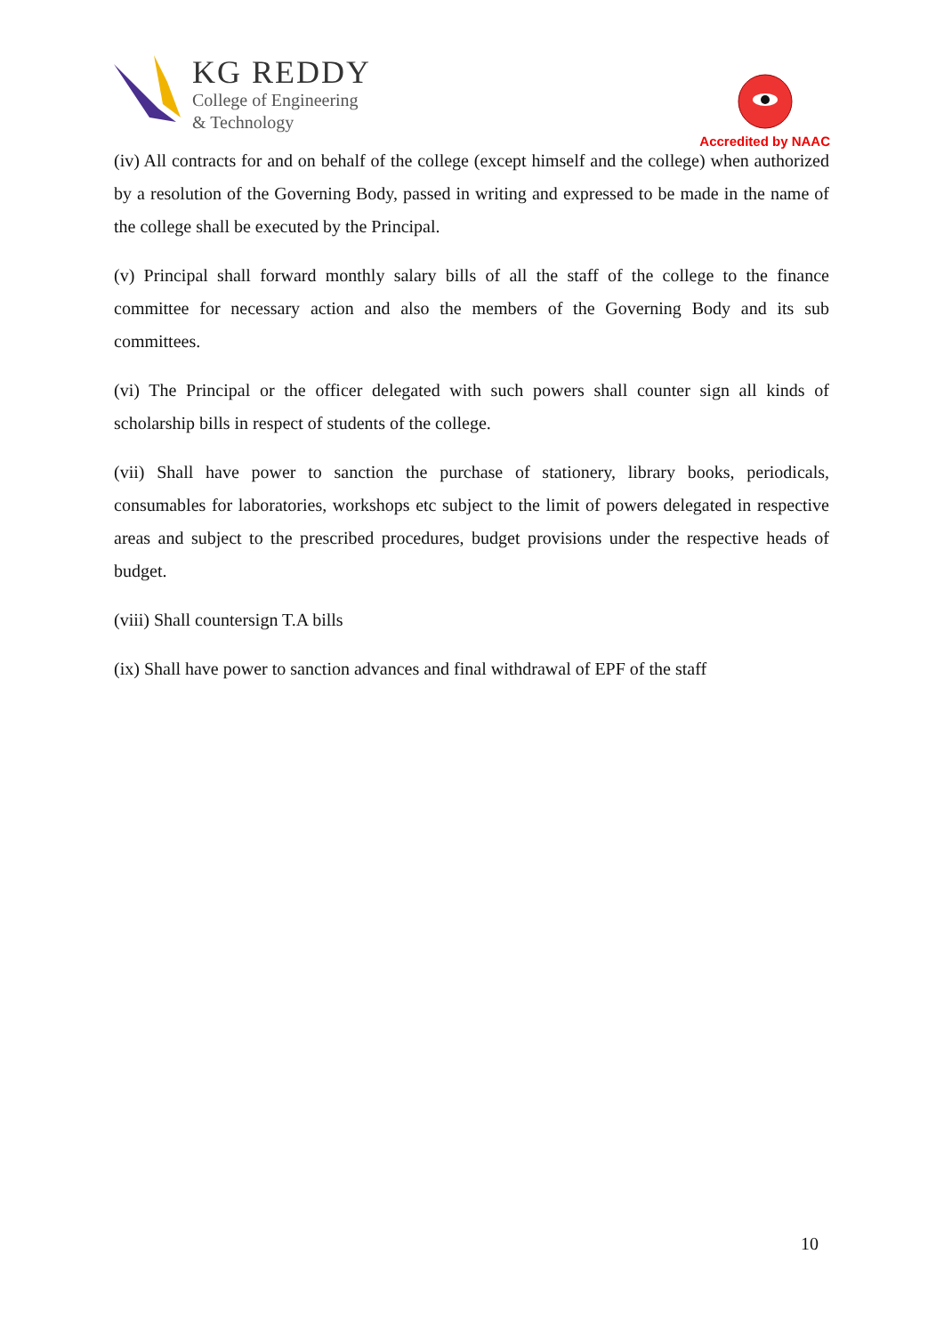KG REDDY
College of Engineering
& Technology
Accredited by NAAC
(iv) All contracts for and on behalf of the college (except himself and the college) when authorized by a resolution of the Governing Body, passed in writing and expressed to be made in the name of the college shall be executed by the Principal.
(v) Principal shall forward monthly salary bills of all the staff of the college to the finance committee for necessary action and also the members of the Governing Body and its sub committees.
(vi) The Principal or the officer delegated with such powers shall counter sign all kinds of scholarship bills in respect of students of the college.
(vii) Shall have power to sanction the purchase of stationery, library books, periodicals, consumables for laboratories, workshops etc subject to the limit of powers delegated in respective areas and subject to the prescribed procedures, budget provisions under the respective heads of budget.
(viii) Shall countersign T.A bills
(ix) Shall have power to sanction advances and final withdrawal of EPF of the staff
10